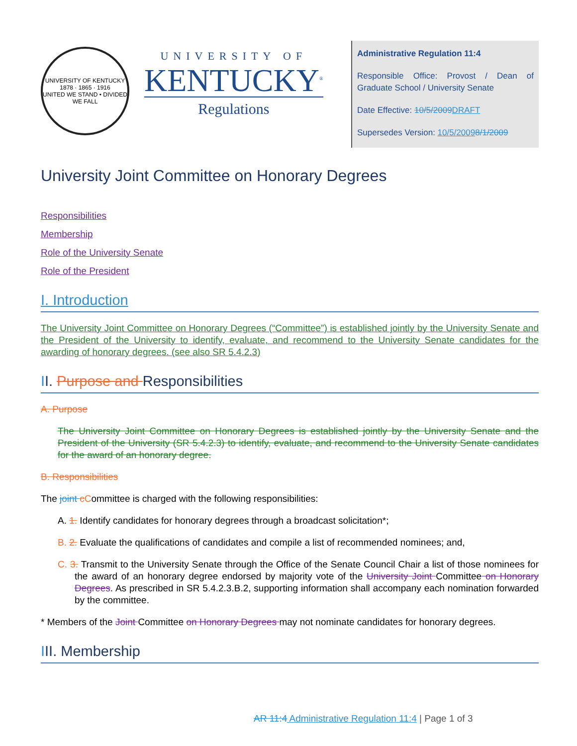UNIVERSITY OF KENTUCKY
1878 · 1865 · 1916
UNITED WE STAND • DIVIDED WE FALL
UNIVERSITY OF
KENTUCKY<sup>®</sup>
Regulations
Administrative Regulation 11:4
Responsible Office: Provost / Dean of Graduate School / University Senate
Date Effective: 10/5/2009 DRAFT
Supersedes Version: 10/5/20098/1/2009
University Joint Committee on Honorary Degrees
Responsibilities
Membership
Role of the University Senate
Role of the President
I. Introduction
The University Joint Committee on Honorary Degrees (“Committee”) is established jointly by the University Senate and the President of the University to identify, evaluate, and recommend to the University Senate candidates for the awarding of honorary degrees. (see also SR 5.4.2.3)
II. Purpose and Responsibilities
A. Purpose
The University Joint Committee on Honorary Degrees is established jointly by the University Senate and the President of the University (SR 5.4.2.3) to identify, evaluate, and recommend to the University Senate candidates for the award of an honorary degree.
B. Responsibilities
The joint cCommittee is charged with the following responsibilities:
A. 1. Identify candidates for honorary degrees through a broadcast solicitation*;
B. 2. Evaluate the qualifications of candidates and compile a list of recommended nominees; and,
C. 3. Transmit to the University Senate through the Office of the Senate Council Chair a list of those nominees for the award of an honorary degree endorsed by majority vote of the University Joint Committee on Honorary Degrees. As prescribed in SR 5.4.2.3.B.2, supporting information shall accompany each nomination forwarded by the committee.
* Members of the Joint Committee on Honorary Degrees may not nominate candidates for honorary degrees.
III. Membership
AR 11:4 Administrative Regulation 11:4 | Page 1 of 3